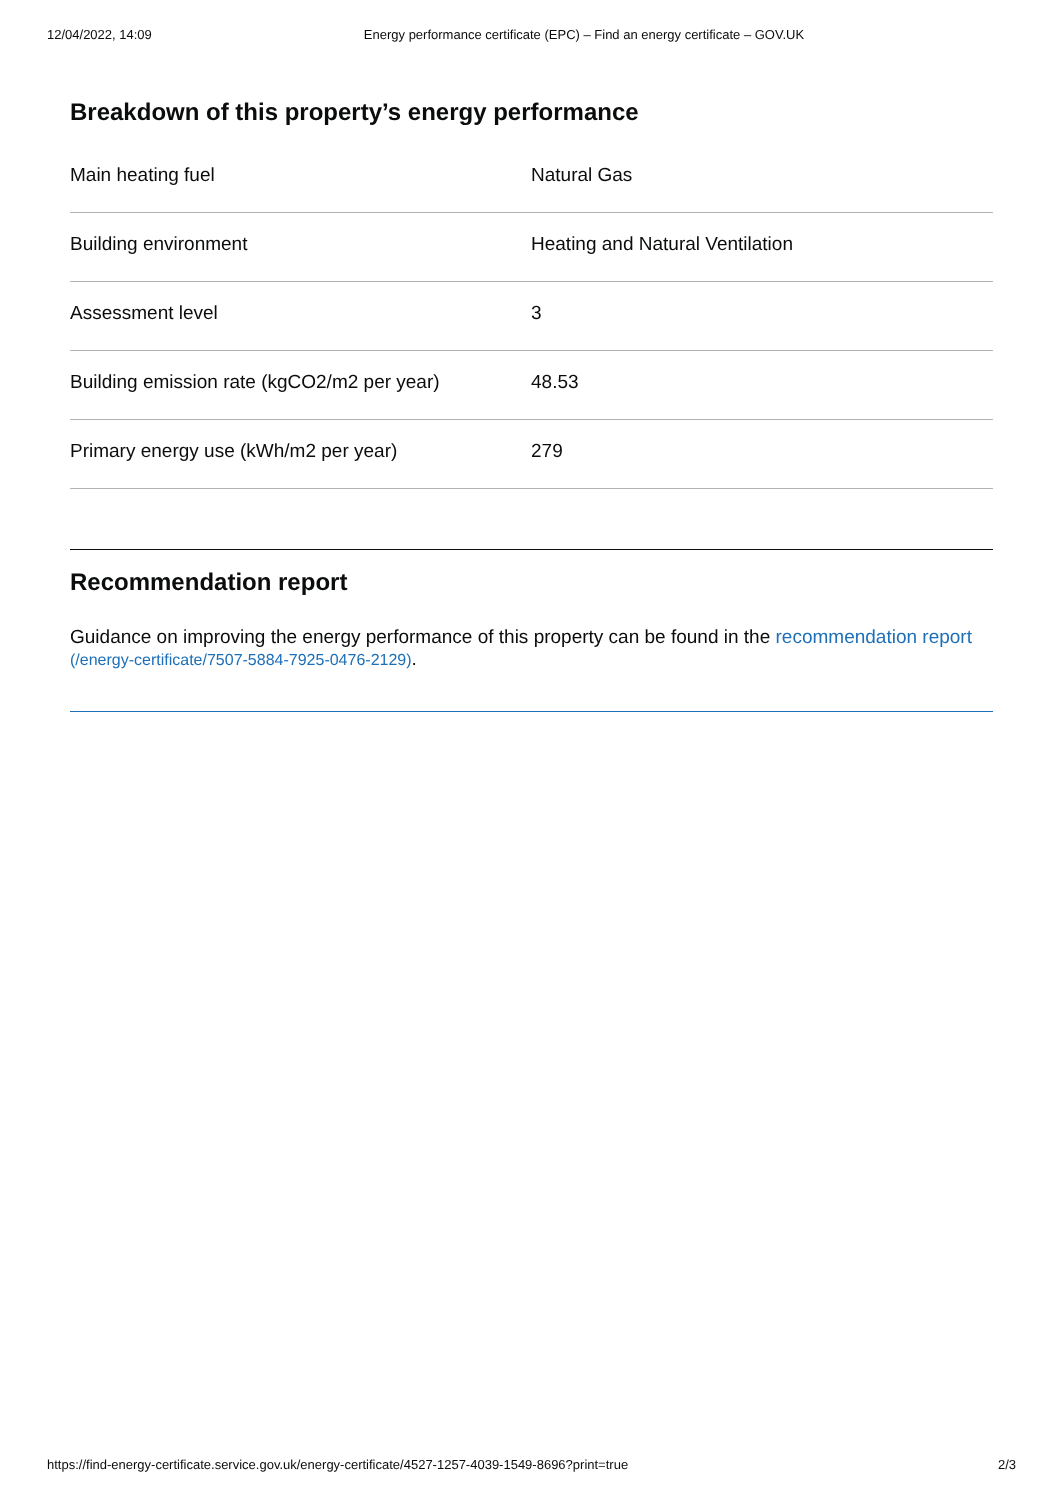12/04/2022, 14:09 Energy performance certificate (EPC) – Find an energy certificate – GOV.UK
Breakdown of this property’s energy performance
| Main heating fuel | Natural Gas |
| Building environment | Heating and Natural Ventilation |
| Assessment level | 3 |
| Building emission rate (kgCO2/m2 per year) | 48.53 |
| Primary energy use (kWh/m2 per year) | 279 |
Recommendation report
Guidance on improving the energy performance of this property can be found in the recommendation report (/energy-certificate/7507-5884-7925-0476-2129).
https://find-energy-certificate.service.gov.uk/energy-certificate/4527-1257-4039-1549-8696?print=true 2/3